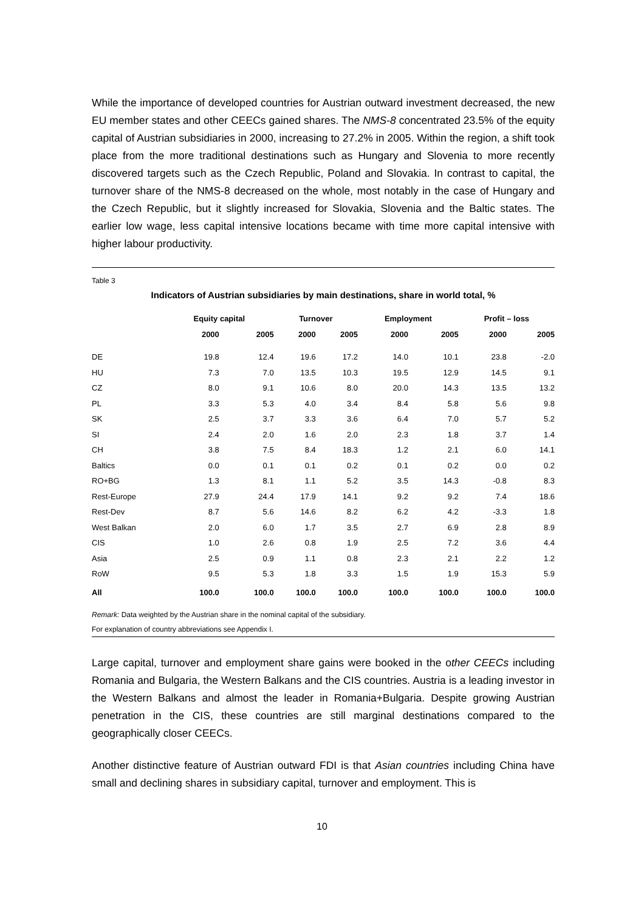While the importance of developed countries for Austrian outward investment decreased, the new EU member states and other CEECs gained shares. The NMS-8 concentrated 23.5% of the equity capital of Austrian subsidiaries in 2000, increasing to 27.2% in 2005. Within the region, a shift took place from the more traditional destinations such as Hungary and Slovenia to more recently discovered targets such as the Czech Republic, Poland and Slovakia. In contrast to capital, the turnover share of the NMS-8 decreased on the whole, most notably in the case of Hungary and the Czech Republic, but it slightly increased for Slovakia, Slovenia and the Baltic states. The earlier low wage, less capital intensive locations became with time more capital intensive with higher labour productivity.
Table 3
Indicators of Austrian subsidiaries by main destinations, share in world total, %
| | Equity capital | | Turnover | | Employment | | Profit – loss | |
| --- | --- | --- | --- | --- | --- | --- | --- | --- |
| | 2000 | 2005 | 2000 | 2005 | 2000 | 2005 | 2000 | 2005 |
| DE | 19.8 | 12.4 | 19.6 | 17.2 | 14.0 | 10.1 | 23.8 | -2.0 |
| HU | 7.3 | 7.0 | 13.5 | 10.3 | 19.5 | 12.9 | 14.5 | 9.1 |
| CZ | 8.0 | 9.1 | 10.6 | 8.0 | 20.0 | 14.3 | 13.5 | 13.2 |
| PL | 3.3 | 5.3 | 4.0 | 3.4 | 8.4 | 5.8 | 5.6 | 9.8 |
| SK | 2.5 | 3.7 | 3.3 | 3.6 | 6.4 | 7.0 | 5.7 | 5.2 |
| SI | 2.4 | 2.0 | 1.6 | 2.0 | 2.3 | 1.8 | 3.7 | 1.4 |
| CH | 3.8 | 7.5 | 8.4 | 18.3 | 1.2 | 2.1 | 6.0 | 14.1 |
| Baltics | 0.0 | 0.1 | 0.1 | 0.2 | 0.1 | 0.2 | 0.0 | 0.2 |
| RO+BG | 1.3 | 8.1 | 1.1 | 5.2 | 3.5 | 14.3 | -0.8 | 8.3 |
| Rest-Europe | 27.9 | 24.4 | 17.9 | 14.1 | 9.2 | 9.2 | 7.4 | 18.6 |
| Rest-Dev | 8.7 | 5.6 | 14.6 | 8.2 | 6.2 | 4.2 | -3.3 | 1.8 |
| West Balkan | 2.0 | 6.0 | 1.7 | 3.5 | 2.7 | 6.9 | 2.8 | 8.9 |
| CIS | 1.0 | 2.6 | 0.8 | 1.9 | 2.5 | 7.2 | 3.6 | 4.4 |
| Asia | 2.5 | 0.9 | 1.1 | 0.8 | 2.3 | 2.1 | 2.2 | 1.2 |
| RoW | 9.5 | 5.3 | 1.8 | 3.3 | 1.5 | 1.9 | 15.3 | 5.9 |
| All | 100.0 | 100.0 | 100.0 | 100.0 | 100.0 | 100.0 | 100.0 | 100.0 |
Remark: Data weighted by the Austrian share in the nominal capital of the subsidiary.
For explanation of country abbreviations see Appendix I.
Large capital, turnover and employment share gains were booked in the other CEECs including Romania and Bulgaria, the Western Balkans and the CIS countries. Austria is a leading investor in the Western Balkans and almost the leader in Romania+Bulgaria. Despite growing Austrian penetration in the CIS, these countries are still marginal destinations compared to the geographically closer CEECs.
Another distinctive feature of Austrian outward FDI is that Asian countries including China have small and declining shares in subsidiary capital, turnover and employment. This is
10